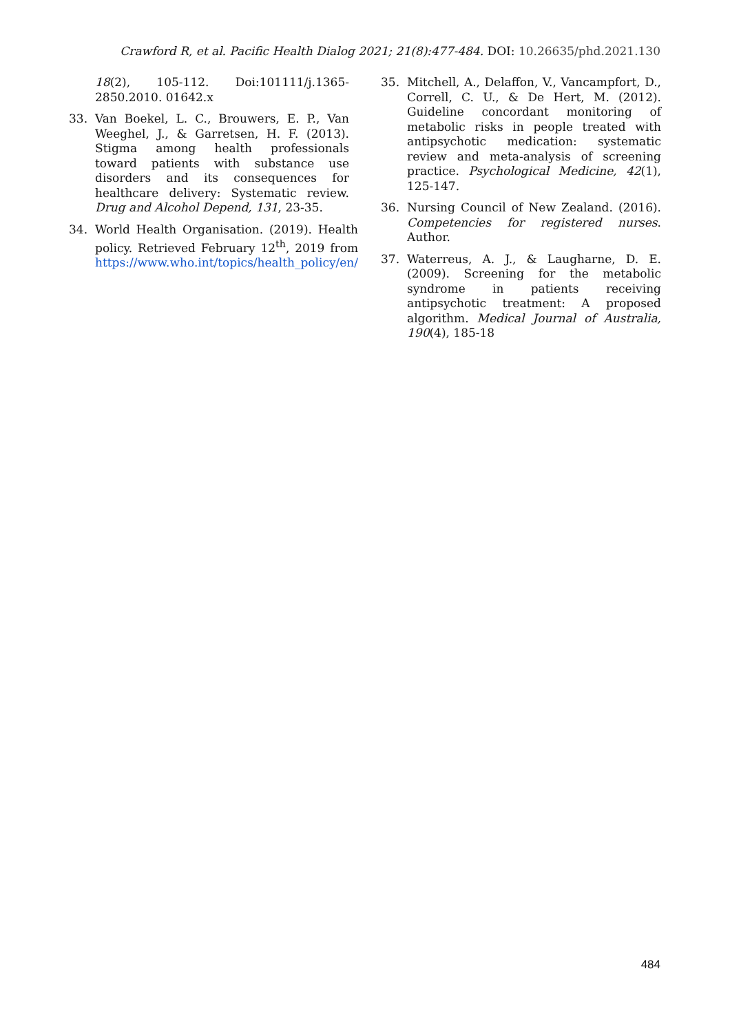Crawford R, et al. Pacific Health Dialog 2021; 21(8):477-484. DOI: 10.26635/phd.2021.130
18(2), 105-112. Doi:101111/j.1365-2850.2010. 01642.x
33. Van Boekel, L. C., Brouwers, E. P., Van Weeghel, J., & Garretsen, H. F. (2013). Stigma among health professionals toward patients with substance use disorders and its consequences for healthcare delivery: Systematic review. Drug and Alcohol Depend, 131, 23-35.
34. World Health Organisation. (2019). Health policy. Retrieved February 12<sup>th</sup>, 2019 from https://www.who.int/topics/health_policy/en/
35. Mitchell, A., Delaffon, V., Vancampfort, D., Correll, C. U., & De Hert, M. (2012). Guideline concordant monitoring of metabolic risks in people treated with antipsychotic medication: systematic review and meta-analysis of screening practice. Psychological Medicine, 42(1), 125-147.
36. Nursing Council of New Zealand. (2016). Competencies for registered nurses. Author.
37. Waterreus, A. J., & Laugharne, D. E. (2009). Screening for the metabolic syndrome in patients receiving antipsychotic treatment: A proposed algorithm. Medical Journal of Australia, 190(4), 185-18
484